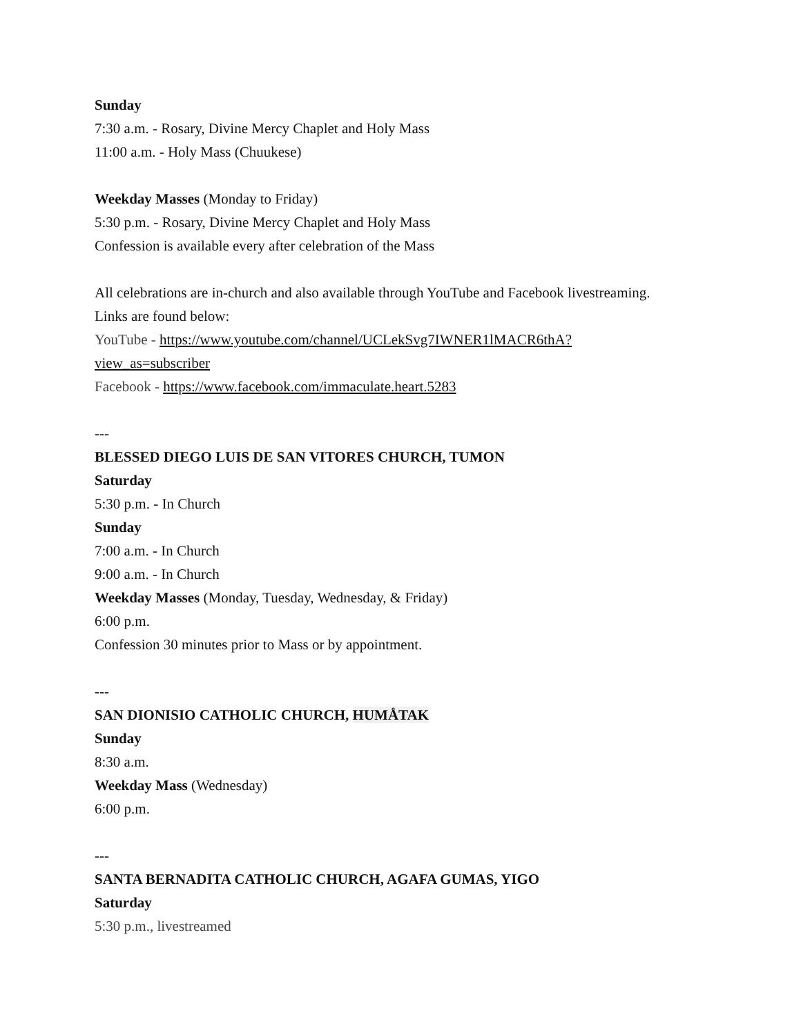Sunday
7:30 a.m. - Rosary, Divine Mercy Chaplet and Holy Mass
11:00 a.m. - Holy Mass (Chuukese)
Weekday Masses (Monday to Friday)
5:30 p.m. - Rosary, Divine Mercy Chaplet and Holy Mass
Confession is available every after celebration of the Mass
All celebrations are in-church and also available through YouTube and Facebook livestreaming.
Links are found below:
YouTube - https://www.youtube.com/channel/UCLekSvg7IWNER1lMACR6thA?
view_as=subscriber
Facebook - https://www.facebook.com/immaculate.heart.5283
---
BLESSED DIEGO LUIS DE SAN VITORES CHURCH, TUMON
Saturday
5:30 p.m. - In Church
Sunday
7:00 a.m. - In Church
9:00 a.m. - In Church
Weekday Masses (Monday, Tuesday, Wednesday, & Friday)
6:00 p.m.
Confession 30 minutes prior to Mass or by appointment.
---
SAN DIONISIO CATHOLIC CHURCH, HUMÅTAK
Sunday
8:30 a.m.
Weekday Mass (Wednesday)
6:00 p.m.
---
SANTA BERNADITA CATHOLIC CHURCH, AGAFA GUMAS, YIGO
Saturday
5:30 p.m., livestreamed